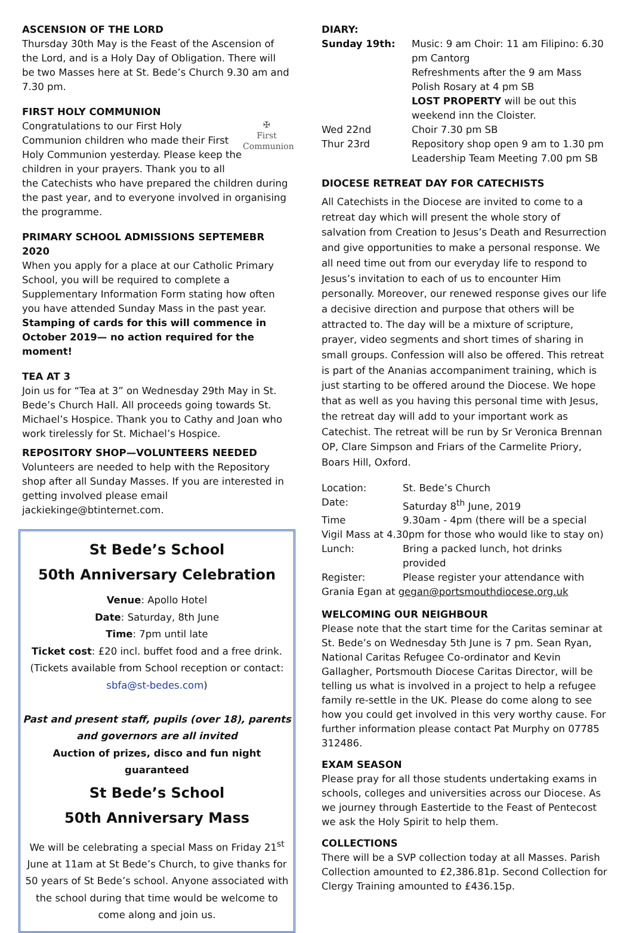ASCENSION OF THE LORD
Thursday 30th May is the Feast of the Ascension of the Lord, and is a Holy Day of Obligation. There will be two Masses here at St. Bede’s Church 9.30 am and 7.30 pm.
FIRST HOLY COMMUNION
✠
First
Communion
Congratulations to our First Holy Communion children who made their First Holy Communion yesterday. Please keep the children in your prayers. Thank you to all the Catechists who have prepared the children during the past year, and to everyone involved in organising the programme.
PRIMARY SCHOOL ADMISSIONS SEPTEMEBR 2020
When you apply for a place at our Catholic Primary School, you will be required to complete a Supplementary Information Form stating how often you have attended Sunday Mass in the past year. Stamping of cards for this will commence in October 2019— no action required for the moment!
TEA AT 3
Join us for “Tea at 3” on Wednesday 29th May in St. Bede’s Church Hall. All proceeds going towards St. Michael’s Hospice. Thank you to Cathy and Joan who work tirelessly for St. Michael’s Hospice.
REPOSITORY SHOP—VOLUNTEERS NEEDED
Volunteers are needed to help with the Repository shop after all Sunday Masses. If you are interested in getting involved please email jackiekinge@btinternet.com.
St Bede’s School
50th Anniversary Celebration
Venue: Apollo Hotel
Date: Saturday, 8th June
Time: 7pm until late
Ticket cost: £20 incl. buffet food and a free drink.
(Tickets available from School reception or contact: sbfa@st-bedes.com)
Past and present staff, pupils (over 18), parents and governors are all invited
Auction of prizes, disco and fun night guaranteed
St Bede’s School
50th Anniversary Mass
We will be celebrating a special Mass on Friday 21<sup>st</sup> June at 11am at St Bede’s Church, to give thanks for 50 years of St Bede’s school. Anyone associated with the school during that time would be welcome to come along and join us.
DIARY:
| Sunday 19th: | Music: 9 am Choir: 11 am Filipino: 6.30 pm Cantorg Refreshments after the 9 am Mass Polish Rosary at 4 pm SB LOST PROPERTY will be out this weekend inn the Cloister. |
| Wed 22nd | Choir 7.30 pm SB |
| Thur 23rd | Repository shop open 9 am to 1.30 pm Leadership Team Meeting 7.00 pm SB |
DIOCESE RETREAT DAY FOR CATECHISTS
All Catechists in the Diocese are invited to come to a retreat day which will present the whole story of salvation from Creation to Jesus’s Death and Resurrection and give opportunities to make a personal response. We all need time out from our everyday life to respond to Jesus’s invitation to each of us to encounter Him personally. Moreover, our renewed response gives our life a decisive direction and purpose that others will be attracted to. The day will be a mixture of scripture, prayer, video segments and short times of sharing in small groups. Confession will also be offered. This retreat is part of the Ananias accompaniment training, which is just starting to be offered around the Diocese. We hope that as well as you having this personal time with Jesus, the retreat day will add to your important work as Catechist. The retreat will be run by Sr Veronica Brennan OP, Clare Simpson and Friars of the Carmelite Priory, Boars Hill, Oxford.
| Location: | St. Bede’s Church |
| Date: | Saturday 8<sup>th</sup> June, 2019 |
| Time | 9.30am - 4pm (there will be a special |
| Vigil Mass at 4.30pm for those who would like to stay on) | |
| Lunch: | Bring a packed lunch, hot drinks provided |
| Register: | Please register your attendance with |
| Grania Egan at gegan@portsmouthdiocese.org.uk | |
WELCOMING OUR NEIGHBOUR
Please note that the start time for the Caritas seminar at St. Bede’s on Wednesday 5th June is 7 pm. Sean Ryan, National Caritas Refugee Co-ordinator and Kevin Gallagher, Portsmouth Diocese Caritas Director, will be telling us what is involved in a project to help a refugee family re-settle in the UK. Please do come along to see how you could get involved in this very worthy cause. For further information please contact Pat Murphy on 07785 312486.
EXAM SEASON
Please pray for all those students undertaking exams in schools, colleges and universities across our Diocese. As we journey through Eastertide to the Feast of Pentecost we ask the Holy Spirit to help them.
COLLECTIONS
There will be a SVP collection today at all Masses. Parish Collection amounted to £2,386.81p. Second Collection for Clergy Training amounted to £436.15p.